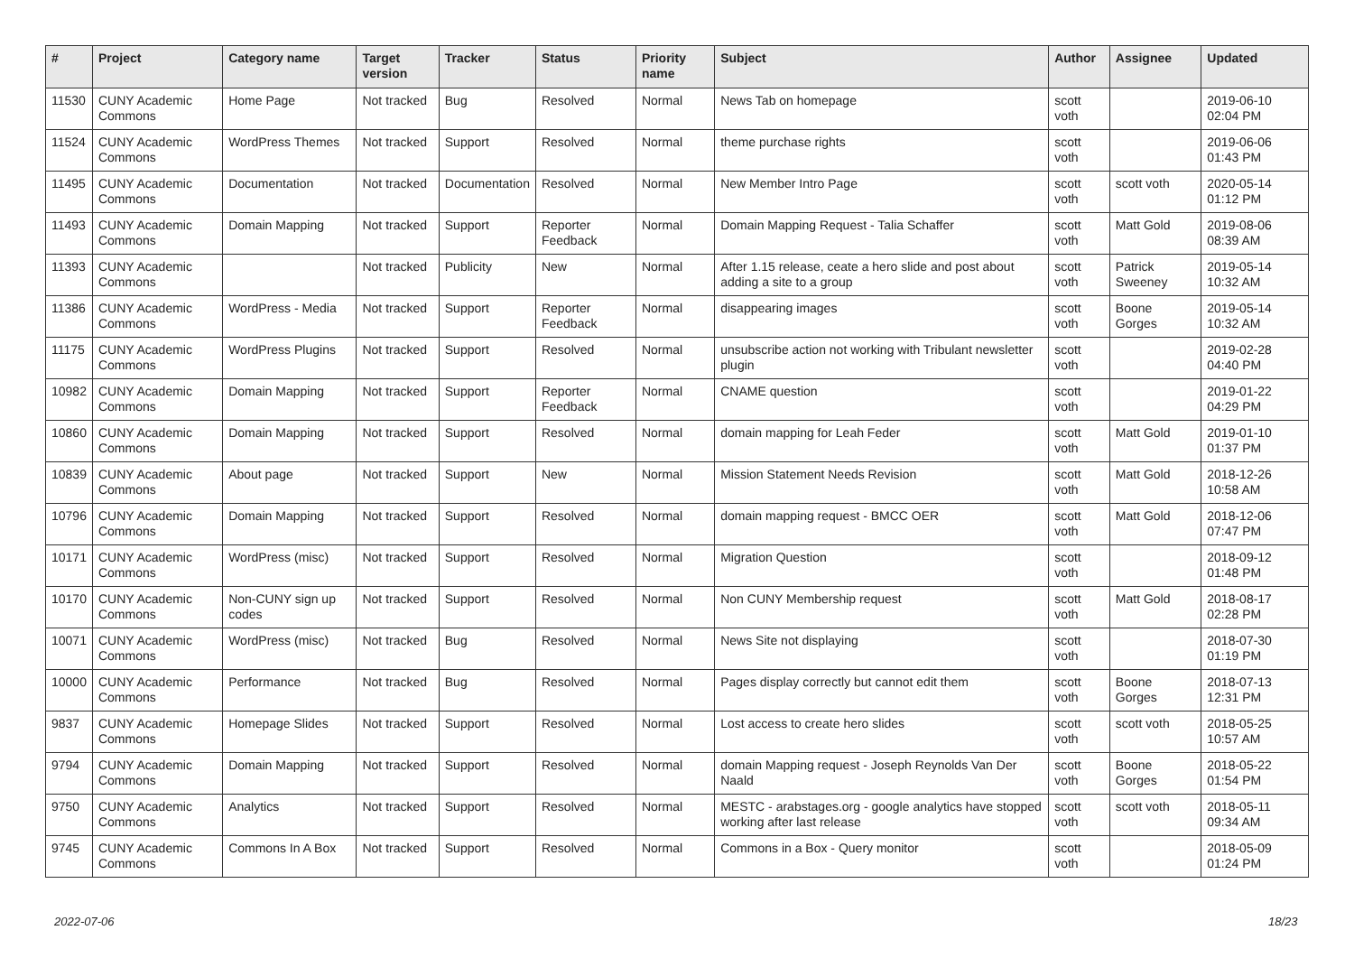| # | Project | Category name | Target version | Tracker | Status | Priority name | Subject | Author | Assignee | Updated |
| --- | --- | --- | --- | --- | --- | --- | --- | --- | --- | --- |
| 11530 | CUNY Academic Commons | Home Page | Not tracked | Bug | Resolved | Normal | News Tab on homepage | scott voth | | 2019-06-10 02:04 PM |
| 11524 | CUNY Academic Commons | WordPress Themes | Not tracked | Support | Resolved | Normal | theme purchase rights | scott voth | | 2019-06-06 01:43 PM |
| 11495 | CUNY Academic Commons | Documentation | Not tracked | Documentation | Resolved | Normal | New Member Intro Page | scott voth | scott voth | 2020-05-14 01:12 PM |
| 11493 | CUNY Academic Commons | Domain Mapping | Not tracked | Support | Reporter Feedback | Normal | Domain Mapping Request - Talia Schaffer | scott voth | Matt Gold | 2019-08-06 08:39 AM |
| 11393 | CUNY Academic Commons | | Not tracked | Publicity | New | Normal | After 1.15 release, ceate a hero slide and post about adding a site to a group | scott voth | Patrick Sweeney | 2019-05-14 10:32 AM |
| 11386 | CUNY Academic Commons | WordPress - Media | Not tracked | Support | Reporter Feedback | Normal | disappearing images | scott voth | Boone Gorges | 2019-05-14 10:32 AM |
| 11175 | CUNY Academic Commons | WordPress Plugins | Not tracked | Support | Resolved | Normal | unsubscribe action not working with Tribulant newsletter plugin | scott voth | | 2019-02-28 04:40 PM |
| 10982 | CUNY Academic Commons | Domain Mapping | Not tracked | Support | Reporter Feedback | Normal | CNAME question | scott voth | | 2019-01-22 04:29 PM |
| 10860 | CUNY Academic Commons | Domain Mapping | Not tracked | Support | Resolved | Normal | domain mapping for Leah Feder | scott voth | Matt Gold | 2019-01-10 01:37 PM |
| 10839 | CUNY Academic Commons | About page | Not tracked | Support | New | Normal | Mission Statement Needs Revision | scott voth | Matt Gold | 2018-12-26 10:58 AM |
| 10796 | CUNY Academic Commons | Domain Mapping | Not tracked | Support | Resolved | Normal | domain mapping request - BMCC OER | scott voth | Matt Gold | 2018-12-06 07:47 PM |
| 10171 | CUNY Academic Commons | WordPress (misc) | Not tracked | Support | Resolved | Normal | Migration Question | scott voth | | 2018-09-12 01:48 PM |
| 10170 | CUNY Academic Commons | Non-CUNY sign up codes | Not tracked | Support | Resolved | Normal | Non CUNY Membership request | scott voth | Matt Gold | 2018-08-17 02:28 PM |
| 10071 | CUNY Academic Commons | WordPress (misc) | Not tracked | Bug | Resolved | Normal | News Site not displaying | scott voth | | 2018-07-30 01:19 PM |
| 10000 | CUNY Academic Commons | Performance | Not tracked | Bug | Resolved | Normal | Pages display correctly but cannot edit them | scott voth | Boone Gorges | 2018-07-13 12:31 PM |
| 9837 | CUNY Academic Commons | Homepage Slides | Not tracked | Support | Resolved | Normal | Lost access to create hero slides | scott voth | scott voth | 2018-05-25 10:57 AM |
| 9794 | CUNY Academic Commons | Domain Mapping | Not tracked | Support | Resolved | Normal | domain Mapping request - Joseph Reynolds Van Der Naald | scott voth | Boone Gorges | 2018-05-22 01:54 PM |
| 9750 | CUNY Academic Commons | Analytics | Not tracked | Support | Resolved | Normal | MESTC - arabstages.org - google analytics have stopped working after last release | scott voth | scott voth | 2018-05-11 09:34 AM |
| 9745 | CUNY Academic Commons | Commons In A Box | Not tracked | Support | Resolved | Normal | Commons in a Box - Query monitor | scott voth | | 2018-05-09 01:24 PM |
2022-07-06 18/23